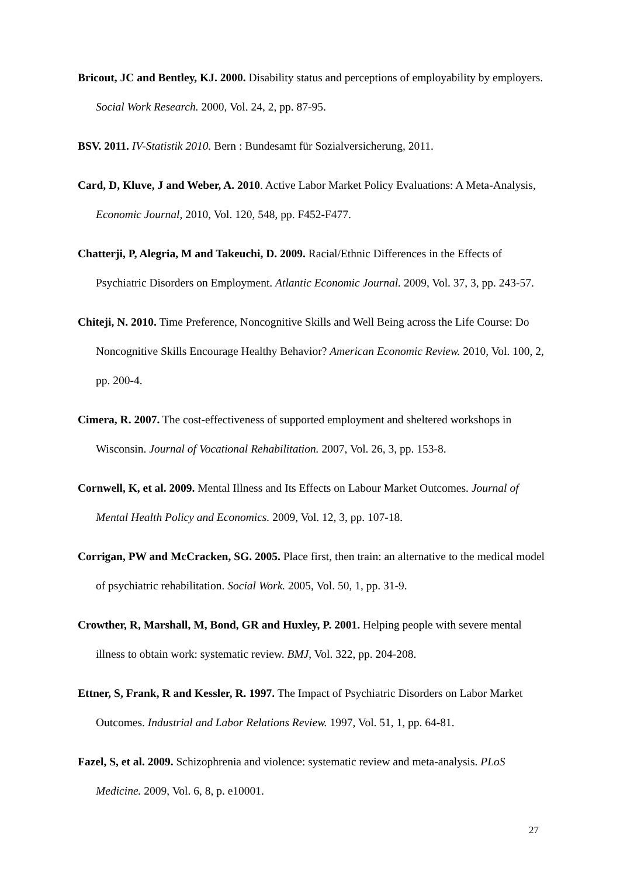Bricout, JC and Bentley, KJ. 2000. Disability status and perceptions of employability by employers. Social Work Research. 2000, Vol. 24, 2, pp. 87-95.
BSV. 2011. IV-Statistik 2010. Bern : Bundesamt für Sozialversicherung, 2011.
Card, D, Kluve, J and Weber, A. 2010. Active Labor Market Policy Evaluations: A Meta-Analysis, Economic Journal, 2010, Vol. 120, 548, pp. F452-F477.
Chatterji, P, Alegria, M and Takeuchi, D. 2009. Racial/Ethnic Differences in the Effects of Psychiatric Disorders on Employment. Atlantic Economic Journal. 2009, Vol. 37, 3, pp. 243-57.
Chiteji, N. 2010. Time Preference, Noncognitive Skills and Well Being across the Life Course: Do Noncognitive Skills Encourage Healthy Behavior? American Economic Review. 2010, Vol. 100, 2, pp. 200-4.
Cimera, R. 2007. The cost-effectiveness of supported employment and sheltered workshops in Wisconsin. Journal of Vocational Rehabilitation. 2007, Vol. 26, 3, pp. 153-8.
Cornwell, K, et al. 2009. Mental Illness and Its Effects on Labour Market Outcomes. Journal of Mental Health Policy and Economics. 2009, Vol. 12, 3, pp. 107-18.
Corrigan, PW and McCracken, SG. 2005. Place first, then train: an alternative to the medical model of psychiatric rehabilitation. Social Work. 2005, Vol. 50, 1, pp. 31-9.
Crowther, R, Marshall, M, Bond, GR and Huxley, P. 2001. Helping people with severe mental illness to obtain work: systematic review. BMJ, Vol. 322, pp. 204-208.
Ettner, S, Frank, R and Kessler, R. 1997. The Impact of Psychiatric Disorders on Labor Market Outcomes. Industrial and Labor Relations Review. 1997, Vol. 51, 1, pp. 64-81.
Fazel, S, et al. 2009. Schizophrenia and violence: systematic review and meta-analysis. PLoS Medicine. 2009, Vol. 6, 8, p. e10001.
27